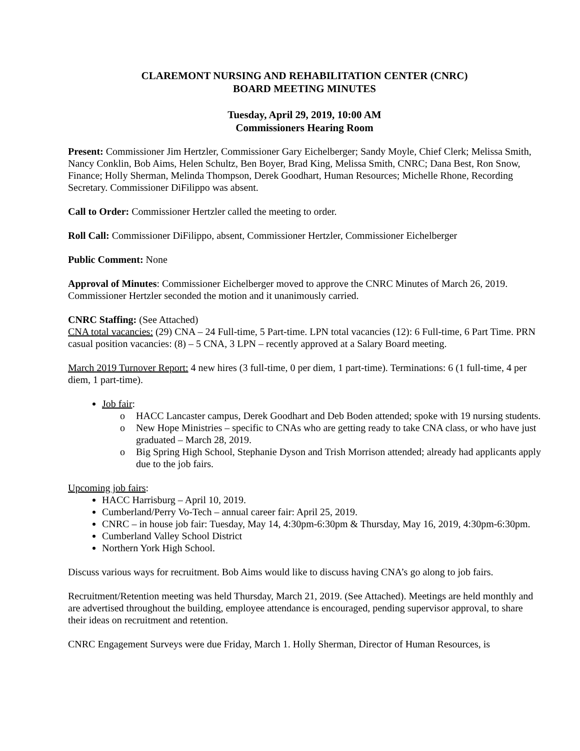CLAREMONT NURSING AND REHABILITATION CENTER (CNRC)
BOARD MEETING MINUTES
Tuesday, April 29, 2019, 10:00 AM
Commissioners Hearing Room
Present: Commissioner Jim Hertzler, Commissioner Gary Eichelberger; Sandy Moyle, Chief Clerk; Melissa Smith, Nancy Conklin, Bob Aims, Helen Schultz, Ben Boyer, Brad King, Melissa Smith, CNRC; Dana Best, Ron Snow, Finance; Holly Sherman, Melinda Thompson, Derek Goodhart, Human Resources; Michelle Rhone, Recording Secretary. Commissioner DiFilippo was absent.
Call to Order: Commissioner Hertzler called the meeting to order.
Roll Call: Commissioner DiFilippo, absent, Commissioner Hertzler, Commissioner Eichelberger
Public Comment: None
Approval of Minutes: Commissioner Eichelberger moved to approve the CNRC Minutes of March 26, 2019. Commissioner Hertzler seconded the motion and it unanimously carried.
CNRC Staffing: (See Attached)
CNA total vacancies: (29) CNA – 24 Full-time, 5 Part-time. LPN total vacancies (12): 6 Full-time, 6 Part Time. PRN casual position vacancies: (8) – 5 CNA, 3 LPN – recently approved at a Salary Board meeting.
March 2019 Turnover Report: 4 new hires (3 full-time, 0 per diem, 1 part-time). Terminations: 6 (1 full-time, 4 per diem, 1 part-time).
Job fair:
o HACC Lancaster campus, Derek Goodhart and Deb Boden attended; spoke with 19 nursing students.
o New Hope Ministries – specific to CNAs who are getting ready to take CNA class, or who have just graduated – March 28, 2019.
o Big Spring High School, Stephanie Dyson and Trish Morrison attended; already had applicants apply due to the job fairs.
Upcoming job fairs:
HACC Harrisburg – April 10, 2019.
Cumberland/Perry Vo-Tech – annual career fair: April 25, 2019.
CNRC – in house job fair: Tuesday, May 14, 4:30pm-6:30pm & Thursday, May 16, 2019, 4:30pm-6:30pm.
Cumberland Valley School District
Northern York High School.
Discuss various ways for recruitment. Bob Aims would like to discuss having CNA’s go along to job fairs.
Recruitment/Retention meeting was held Thursday, March 21, 2019. (See Attached). Meetings are held monthly and are advertised throughout the building, employee attendance is encouraged, pending supervisor approval, to share their ideas on recruitment and retention.
CNRC Engagement Surveys were due Friday, March 1. Holly Sherman, Director of Human Resources, is